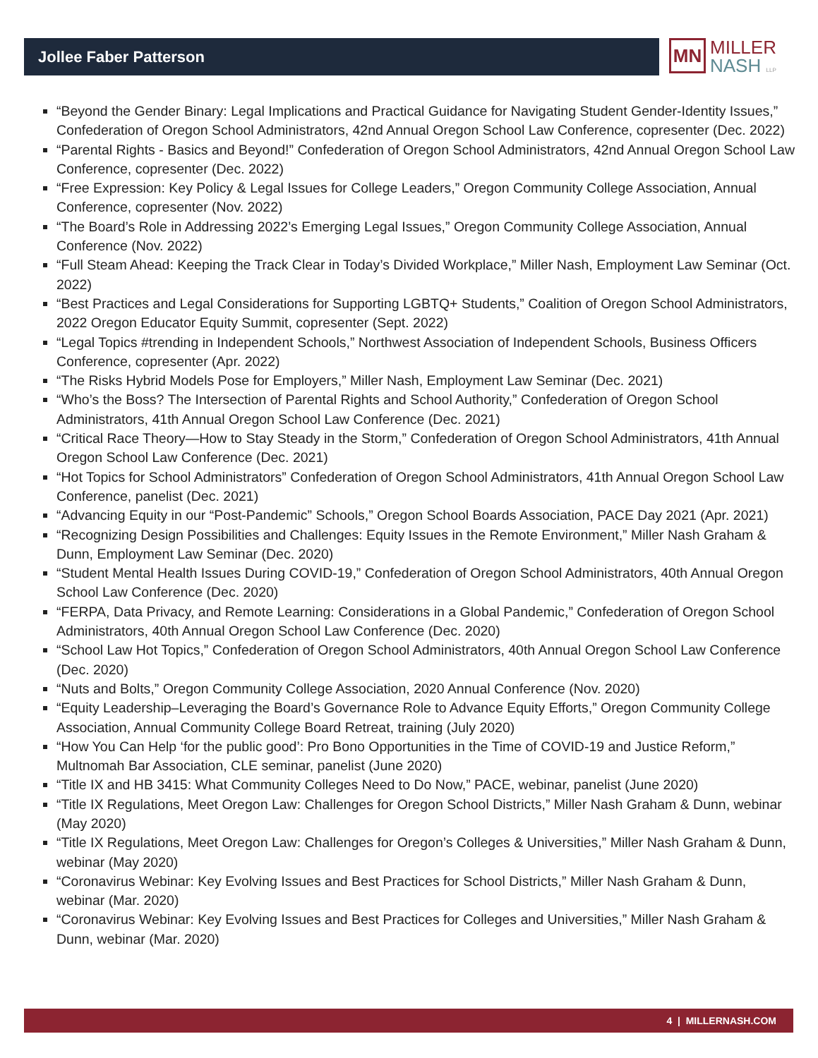Jollee Faber Patterson
MN MILLER
NASH LLP
“Beyond the Gender Binary: Legal Implications and Practical Guidance for Navigating Student Gender-Identity Issues,” Confederation of Oregon School Administrators, 42nd Annual Oregon School Law Conference, copresenter (Dec. 2022)
“Parental Rights - Basics and Beyond!” Confederation of Oregon School Administrators, 42nd Annual Oregon School Law Conference, copresenter (Dec. 2022)
“Free Expression: Key Policy & Legal Issues for College Leaders,” Oregon Community College Association, Annual Conference, copresenter (Nov. 2022)
“The Board’s Role in Addressing 2022’s Emerging Legal Issues,” Oregon Community College Association, Annual Conference (Nov. 2022)
“Full Steam Ahead: Keeping the Track Clear in Today’s Divided Workplace,” Miller Nash, Employment Law Seminar (Oct. 2022)
“Best Practices and Legal Considerations for Supporting LGBTQ+ Students,” Coalition of Oregon School Administrators, 2022 Oregon Educator Equity Summit, copresenter (Sept. 2022)
“Legal Topics #trending in Independent Schools,” Northwest Association of Independent Schools, Business Officers Conference, copresenter (Apr. 2022)
“The Risks Hybrid Models Pose for Employers,” Miller Nash, Employment Law Seminar (Dec. 2021)
“Who’s the Boss? The Intersection of Parental Rights and School Authority,” Confederation of Oregon School Administrators, 41th Annual Oregon School Law Conference (Dec. 2021)
“Critical Race Theory—How to Stay Steady in the Storm,” Confederation of Oregon School Administrators, 41th Annual Oregon School Law Conference (Dec. 2021)
“Hot Topics for School Administrators” Confederation of Oregon School Administrators, 41th Annual Oregon School Law Conference, panelist (Dec. 2021)
“Advancing Equity in our “Post-Pandemic” Schools,” Oregon School Boards Association, PACE Day 2021 (Apr. 2021)
“Recognizing Design Possibilities and Challenges: Equity Issues in the Remote Environment,” Miller Nash Graham & Dunn, Employment Law Seminar (Dec. 2020)
“Student Mental Health Issues During COVID-19,” Confederation of Oregon School Administrators, 40th Annual Oregon School Law Conference (Dec. 2020)
“FERPA, Data Privacy, and Remote Learning: Considerations in a Global Pandemic,” Confederation of Oregon School Administrators, 40th Annual Oregon School Law Conference (Dec. 2020)
“School Law Hot Topics,” Confederation of Oregon School Administrators, 40th Annual Oregon School Law Conference (Dec. 2020)
“Nuts and Bolts,” Oregon Community College Association, 2020 Annual Conference (Nov. 2020)
“Equity Leadership–Leveraging the Board’s Governance Role to Advance Equity Efforts,” Oregon Community College Association, Annual Community College Board Retreat, training (July 2020)
“How You Can Help ‘for the public good’: Pro Bono Opportunities in the Time of COVID-19 and Justice Reform,” Multnomah Bar Association, CLE seminar, panelist (June 2020)
“Title IX and HB 3415: What Community Colleges Need to Do Now,” PACE, webinar, panelist (June 2020)
“Title IX Regulations, Meet Oregon Law: Challenges for Oregon School Districts,” Miller Nash Graham & Dunn, webinar (May 2020)
“Title IX Regulations, Meet Oregon Law: Challenges for Oregon’s Colleges & Universities,” Miller Nash Graham & Dunn, webinar (May 2020)
“Coronavirus Webinar: Key Evolving Issues and Best Practices for School Districts,” Miller Nash Graham & Dunn, webinar (Mar. 2020)
“Coronavirus Webinar: Key Evolving Issues and Best Practices for Colleges and Universities,” Miller Nash Graham & Dunn, webinar (Mar. 2020)
4 | MILLERNASH.COM